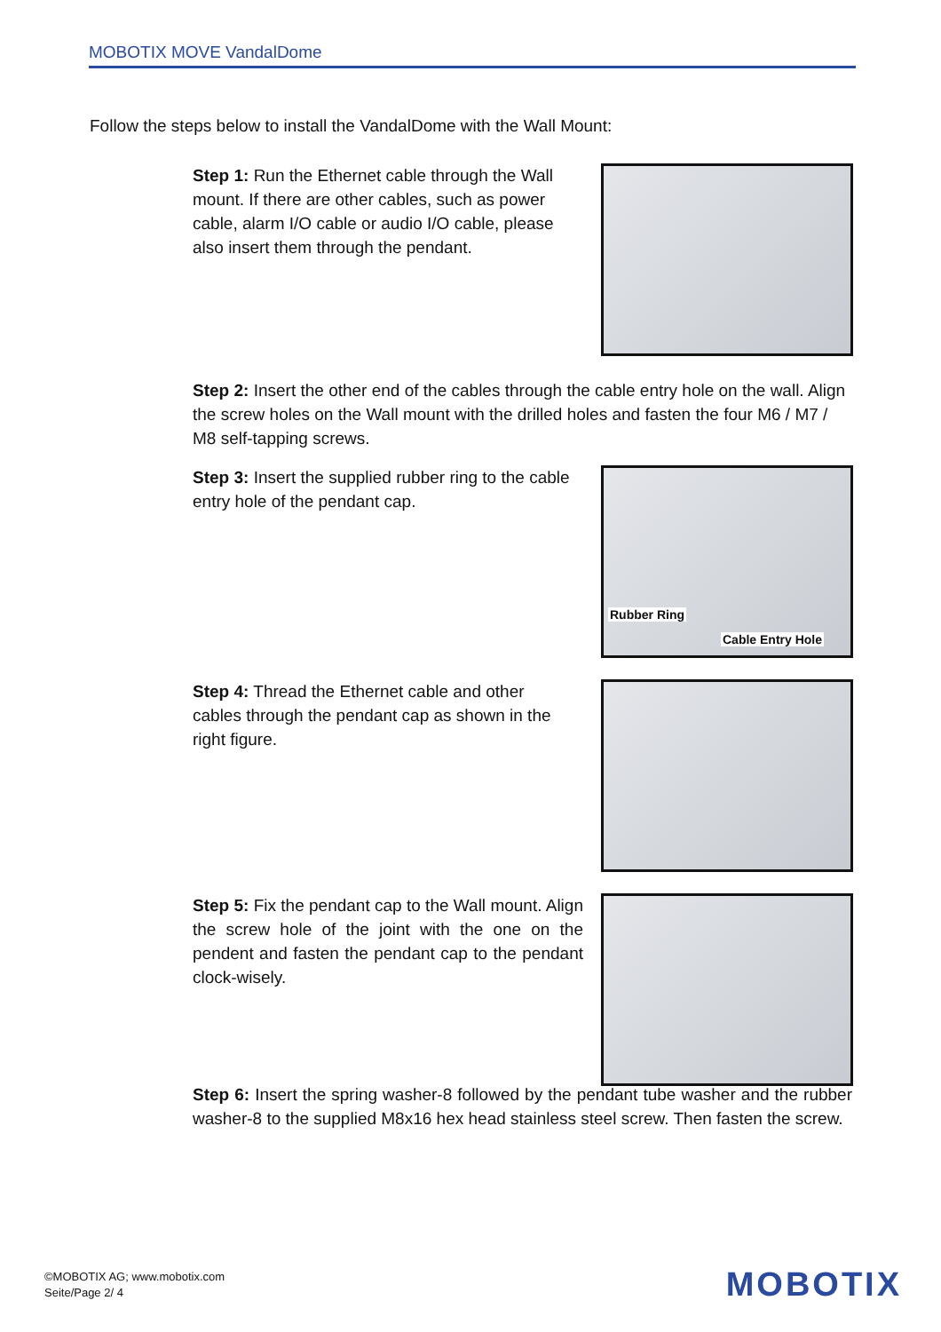MOBOTIX MOVE VandalDome
Follow the steps below to install the VandalDome with the Wall Mount:
Step 1: Run the Ethernet cable through the Wall mount. If there are other cables, such as power cable, alarm I/O cable or audio I/O cable, please also insert them through the pendant.
Step 2: Insert the other end of the cables through the cable entry hole on the wall. Align the screw holes on the Wall mount with the drilled holes and fasten the four M6 / M7 / M8 self-tapping screws.
Step 3: Insert the supplied rubber ring to the cable entry hole of the pendant cap.
Rubber Ring
Cable Entry Hole
Step 4: Thread the Ethernet cable and other cables through the pendant cap as shown in the right figure.
Step 5: Fix the pendant cap to the Wall mount. Align the screw hole of the joint with the one on the pendent and fasten the pendant cap to the pendant clock-wisely.
Step 6: Insert the spring washer-8 followed by the pendant tube washer and the rubber washer-8 to the supplied M8x16 hex head stainless steel screw. Then fasten the screw.
©MOBOTIX AG; www.mobotix.com
Seite/Page 2/ 4
MOBOTIX